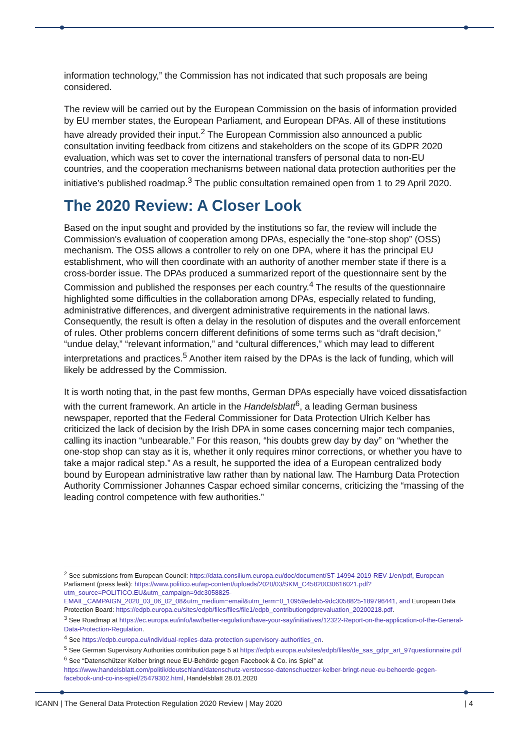information technology,” the Commission has not indicated that such proposals are being considered.
The review will be carried out by the European Commission on the basis of information provided by EU member states, the European Parliament, and European DPAs. All of these institutions have already provided their input.<sup>2</sup> The European Commission also announced a public consultation inviting feedback from citizens and stakeholders on the scope of its GDPR 2020 evaluation, which was set to cover the international transfers of personal data to non-EU countries, and the cooperation mechanisms between national data protection authorities per the initiative’s published roadmap.<sup>3</sup> The public consultation remained open from 1 to 29 April 2020.
The 2020 Review: A Closer Look
Based on the input sought and provided by the institutions so far, the review will include the Commission's evaluation of cooperation among DPAs, especially the “one-stop shop” (OSS) mechanism. The OSS allows a controller to rely on one DPA, where it has the principal EU establishment, who will then coordinate with an authority of another member state if there is a cross-border issue. The DPAs produced a summarized report of the questionnaire sent by the Commission and published the responses per each country.<sup>4</sup> The results of the questionnaire highlighted some difficulties in the collaboration among DPAs, especially related to funding, administrative differences, and divergent administrative requirements in the national laws. Consequently, the result is often a delay in the resolution of disputes and the overall enforcement of rules. Other problems concern different definitions of some terms such as “draft decision,” “undue delay,” “relevant information,” and “cultural differences,” which may lead to different interpretations and practices.<sup>5</sup> Another item raised by the DPAs is the lack of funding, which will likely be addressed by the Commission.
It is worth noting that, in the past few months, German DPAs especially have voiced dissatisfaction with the current framework. An article in the Handelsblatt<sup>6</sup>, a leading German business newspaper, reported that the Federal Commissioner for Data Protection Ulrich Kelber has criticized the lack of decision by the Irish DPA in some cases concerning major tech companies, calling its inaction “unbearable.” For this reason, “his doubts grew day by day” on “whether the one-stop shop can stay as it is, whether it only requires minor corrections, or whether you have to take a major radical step.” As a result, he supported the idea of a European centralized body bound by European administrative law rather than by national law. The Hamburg Data Protection Authority Commissioner Johannes Caspar echoed similar concerns, criticizing the “massing of the leading control competence with few authorities.”
<sup>2</sup> See submissions from European Council: https://data.consilium.europa.eu/doc/document/ST-14994-2019-REV-1/en/pdf, European Parliament (press leak): https://www.politico.eu/wp-content/uploads/2020/03/SKM_C45820030616021.pdf?utm_source=POLITICO.EU&utm_campaign=9dc3058825-EMAIL_CAMPAIGN_2020_03_06_02_08&utm_medium=email&utm_term=0_10959edeb5-9dc3058825-189796441, and European Data Protection Board: https://edpb.europa.eu/sites/edpb/files/files/file1/edpb_contributiongdprevaluation_20200218.pdf.
<sup>3</sup> See Roadmap at https://ec.europa.eu/info/law/better-regulation/have-your-say/initiatives/12322-Report-on-the-application-of-the-General-Data-Protection-Regulation.
<sup>4</sup> See https://edpb.europa.eu/individual-replies-data-protection-supervisory-authorities_en.
<sup>5</sup> See German Supervisory Authorities contribution page 5 at https://edpb.europa.eu/sites/edpb/files/de_sas_gdpr_art_97questionnaire.pdf
<sup>6</sup> See “Datenschützer Kelber bringt neue EU-Behörde gegen Facebook & Co. ins Spiel” at https://www.handelsblatt.com/politik/deutschland/datenschutz-verstoesse-datenschuetzer-kelber-bringt-neue-eu-behoerde-gegen-facebook-und-co-ins-spiel/25479302.html, Handelsblatt 28.01.2020
ICANN | The General Data Protection Regulation 2020 Review | May 2020 | 4